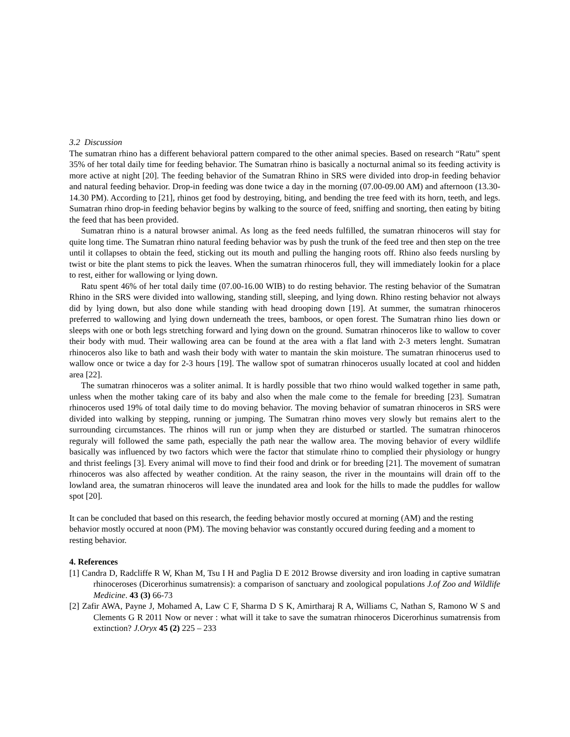3.2 Discussion
The sumatran rhino has a different behavioral pattern compared to the other animal species. Based on research “Ratu” spent 35% of her total daily time for feeding behavior. The Sumatran rhino is basically a nocturnal animal so its feeding activity is more active at night [20]. The feeding behavior of the Sumatran Rhino in SRS were divided into drop-in feeding behavior and natural feeding behavior. Drop-in feeding was done twice a day in the morning (07.00-09.00 AM) and afternoon (13.30-14.30 PM). According to [21], rhinos get food by destroying, biting, and bending the tree feed with its horn, teeth, and legs. Sumatran rhino drop-in feeding behavior begins by walking to the source of feed, sniffing and snorting, then eating by biting the feed that has been provided.
Sumatran rhino is a natural browser animal. As long as the feed needs fulfilled, the sumatran rhinoceros will stay for quite long time. The Sumatran rhino natural feeding behavior was by push the trunk of the feed tree and then step on the tree until it collapses to obtain the feed, sticking out its mouth and pulling the hanging roots off. Rhino also feeds nursling by twist or bite the plant stems to pick the leaves. When the sumatran rhinoceros full, they will immediately lookin for a place to rest, either for wallowing or lying down.
Ratu spent 46% of her total daily time (07.00-16.00 WIB) to do resting behavior. The resting behavior of the Sumatran Rhino in the SRS were divided into wallowing, standing still, sleeping, and lying down. Rhino resting behavior not always did by lying down, but also done while standing with head drooping down [19]. At summer, the sumatran rhinoceros preferred to wallowing and lying down underneath the trees, bamboos, or open forest. The Sumatran rhino lies down or sleeps with one or both legs stretching forward and lying down on the ground. Sumatran rhinoceros like to wallow to cover their body with mud. Their wallowing area can be found at the area with a flat land with 2-3 meters lenght. Sumatran rhinoceros also like to bath and wash their body with water to mantain the skin moisture. The sumatran rhinocerus used to wallow once or twice a day for 2-3 hours [19]. The wallow spot of sumatran rhinoceros usually located at cool and hidden area [22].
The sumatran rhinoceros was a soliter animal. It is hardly possible that two rhino would walked together in same path, unless when the mother taking care of its baby and also when the male come to the female for breeding [23]. Sumatran rhinoceros used 19% of total daily time to do moving behavior. The moving behavior of sumatran rhinoceros in SRS were divided into walking by stepping, running or jumping. The Sumatran rhino moves very slowly but remains alert to the surrounding circumstances. The rhinos will run or jump when they are disturbed or startled. The sumatran rhinoceros reguraly will followed the same path, especially the path near the wallow area. The moving behavior of every wildlife basically was influenced by two factors which were the factor that stimulate rhino to complied their physiology or hungry and thrist feelings [3]. Every animal will move to find their food and drink or for breeding [21]. The movement of sumatran rhinoceros was also affected by weather condition. At the rainy season, the river in the mountains will drain off to the lowland area, the sumatran rhinoceros will leave the inundated area and look for the hills to made the puddles for wallow spot [20].
It can be concluded that based on this research, the feeding behavior mostly occured at morning (AM) and the resting behavior mostly occured at noon (PM). The moving behavior was constantly occured during feeding and a moment to resting behavior.
4. References
[1] Candra D, Radcliffe R W, Khan M, Tsu I H and Paglia D E 2012 Browse diversity and iron loading in captive sumatran rhinoceroses (Dicerorhinus sumatrensis): a comparison of sanctuary and zoological populations J.of Zoo and Wildlife Medicine. 43 (3) 66-73
[2] Zafir AWA, Payne J, Mohamed A, Law C F, Sharma D S K, Amirtharaj R A, Williams C, Nathan S, Ramono W S and Clements G R 2011 Now or never : what will it take to save the sumatran rhinoceros Dicerorhinus sumatrensis from extinction? J.Oryx 45 (2) 225 – 233